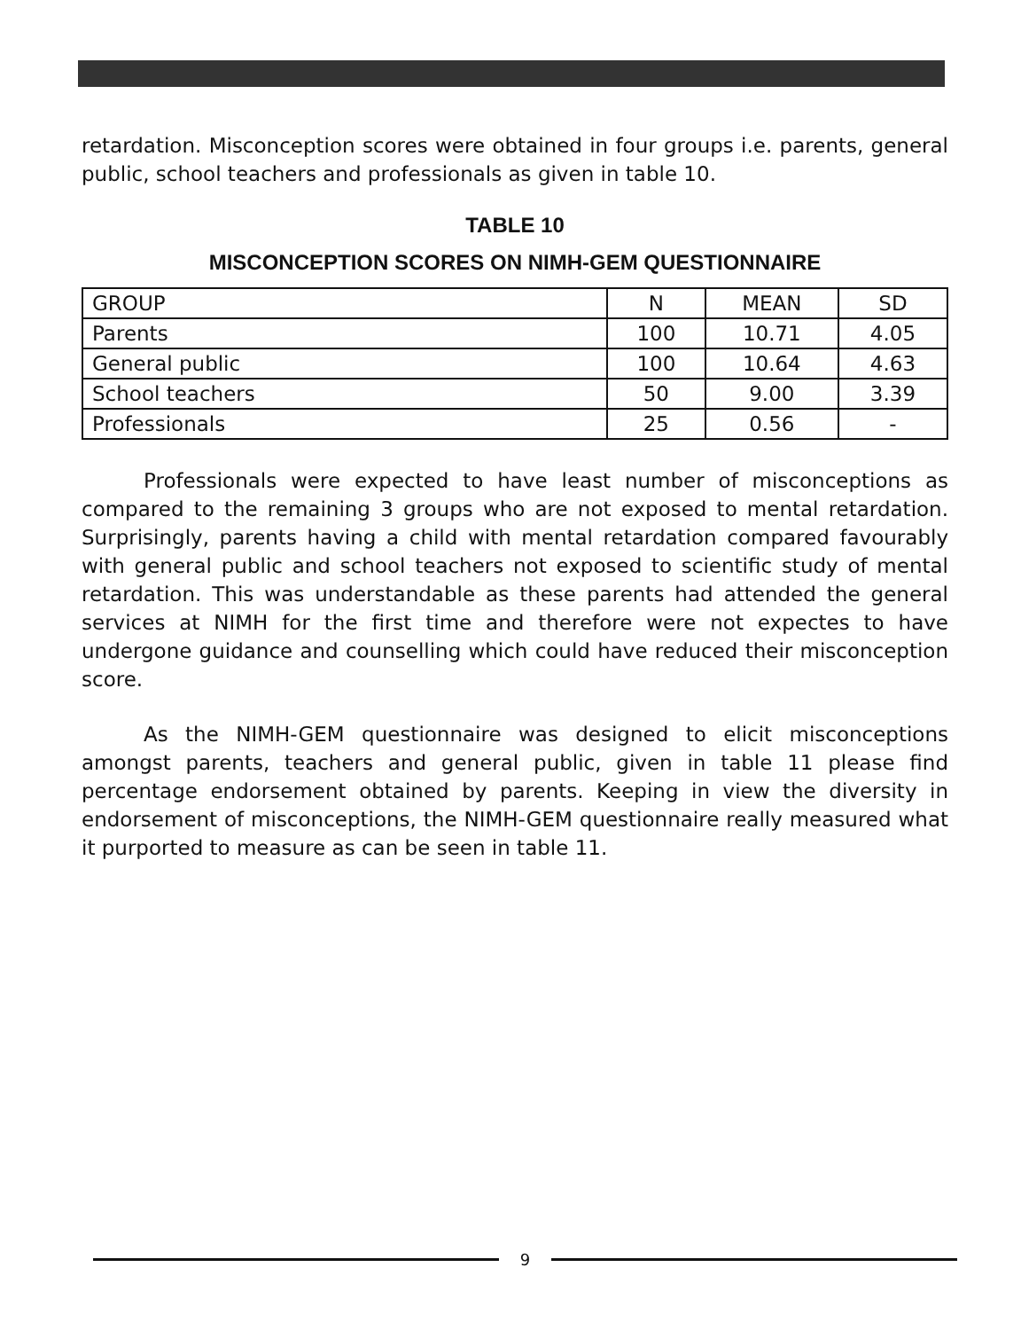retardation. Misconception scores were obtained in four groups i.e. parents, general public, school teachers and professionals as given in table 10.
TABLE 10
MISCONCEPTION SCORES ON NIMH-GEM QUESTIONNAIRE
| GROUP | N | MEAN | SD |
| --- | --- | --- | --- |
| Parents | 100 | 10.71 | 4.05 |
| General public | 100 | 10.64 | 4.63 |
| School teachers | 50 | 9.00 | 3.39 |
| Professionals | 25 | 0.56 | - |
Professionals were expected to have least number of misconceptions as compared to the remaining 3 groups who are not exposed to mental retardation. Surprisingly, parents having a child with mental retardation compared favourably with general public and school teachers not exposed to scientific study of mental retardation. This was understandable as these parents had attended the general services at NIMH for the first time and therefore were not expectes to have undergone guidance and counselling which could have reduced their misconception score.
As the NIMH-GEM questionnaire was designed to elicit misconceptions amongst parents, teachers and general public, given in table 11 please find percentage endorsement obtained by parents. Keeping in view the diversity in endorsement of misconceptions, the NIMH-GEM questionnaire really measured what it purported to measure as can be seen in table 11.
9